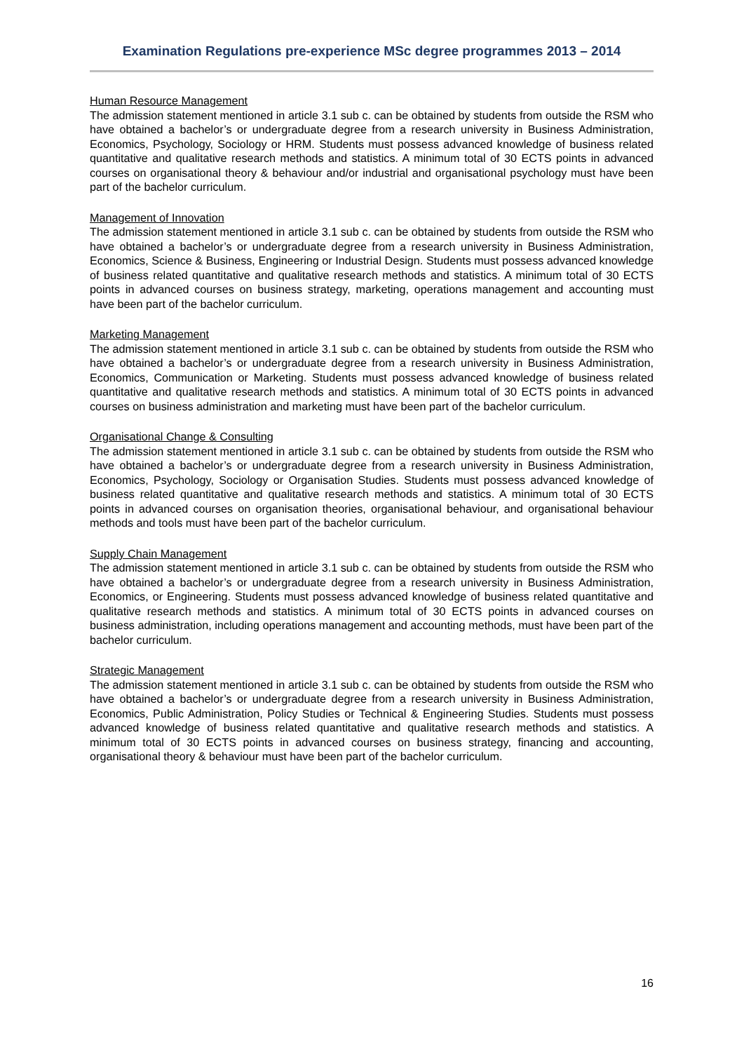Examination Regulations pre-experience MSc degree programmes 2013 – 2014
Human Resource Management
The admission statement mentioned in article 3.1 sub c. can be obtained by students from outside the RSM who have obtained a bachelor’s or undergraduate degree from a research university in Business Administration, Economics, Psychology, Sociology or HRM. Students must possess advanced knowledge of business related quantitative and qualitative research methods and statistics. A minimum total of 30 ECTS points in advanced courses on organisational theory & behaviour and/or industrial and organisational psychology must have been part of the bachelor curriculum.
Management of Innovation
The admission statement mentioned in article 3.1 sub c. can be obtained by students from outside the RSM who have obtained a bachelor’s or undergraduate degree from a research university in Business Administration, Economics, Science & Business, Engineering or Industrial Design. Students must possess advanced knowledge of business related quantitative and qualitative research methods and statistics. A minimum total of 30 ECTS points in advanced courses on business strategy, marketing, operations management and accounting must have been part of the bachelor curriculum.
Marketing Management
The admission statement mentioned in article 3.1 sub c. can be obtained by students from outside the RSM who have obtained a bachelor’s or undergraduate degree from a research university in Business Administration, Economics, Communication or Marketing. Students must possess advanced knowledge of business related quantitative and qualitative research methods and statistics. A minimum total of 30 ECTS points in advanced courses on business administration and marketing must have been part of the bachelor curriculum.
Organisational Change & Consulting
The admission statement mentioned in article 3.1 sub c. can be obtained by students from outside the RSM who have obtained a bachelor’s or undergraduate degree from a research university in Business Administration, Economics, Psychology, Sociology or Organisation Studies. Students must possess advanced knowledge of business related quantitative and qualitative research methods and statistics. A minimum total of 30 ECTS points in advanced courses on organisation theories, organisational behaviour, and organisational behaviour methods and tools must have been part of the bachelor curriculum.
Supply Chain Management
The admission statement mentioned in article 3.1 sub c. can be obtained by students from outside the RSM who have obtained a bachelor’s or undergraduate degree from a research university in Business Administration, Economics, or Engineering. Students must possess advanced knowledge of business related quantitative and qualitative research methods and statistics. A minimum total of 30 ECTS points in advanced courses on business administration, including operations management and accounting methods, must have been part of the bachelor curriculum.
Strategic Management
The admission statement mentioned in article 3.1 sub c. can be obtained by students from outside the RSM who have obtained a bachelor’s or undergraduate degree from a research university in Business Administration, Economics, Public Administration, Policy Studies or Technical & Engineering Studies. Students must possess advanced knowledge of business related quantitative and qualitative research methods and statistics. A minimum total of 30 ECTS points in advanced courses on business strategy, financing and accounting, organisational theory & behaviour must have been part of the bachelor curriculum.
16